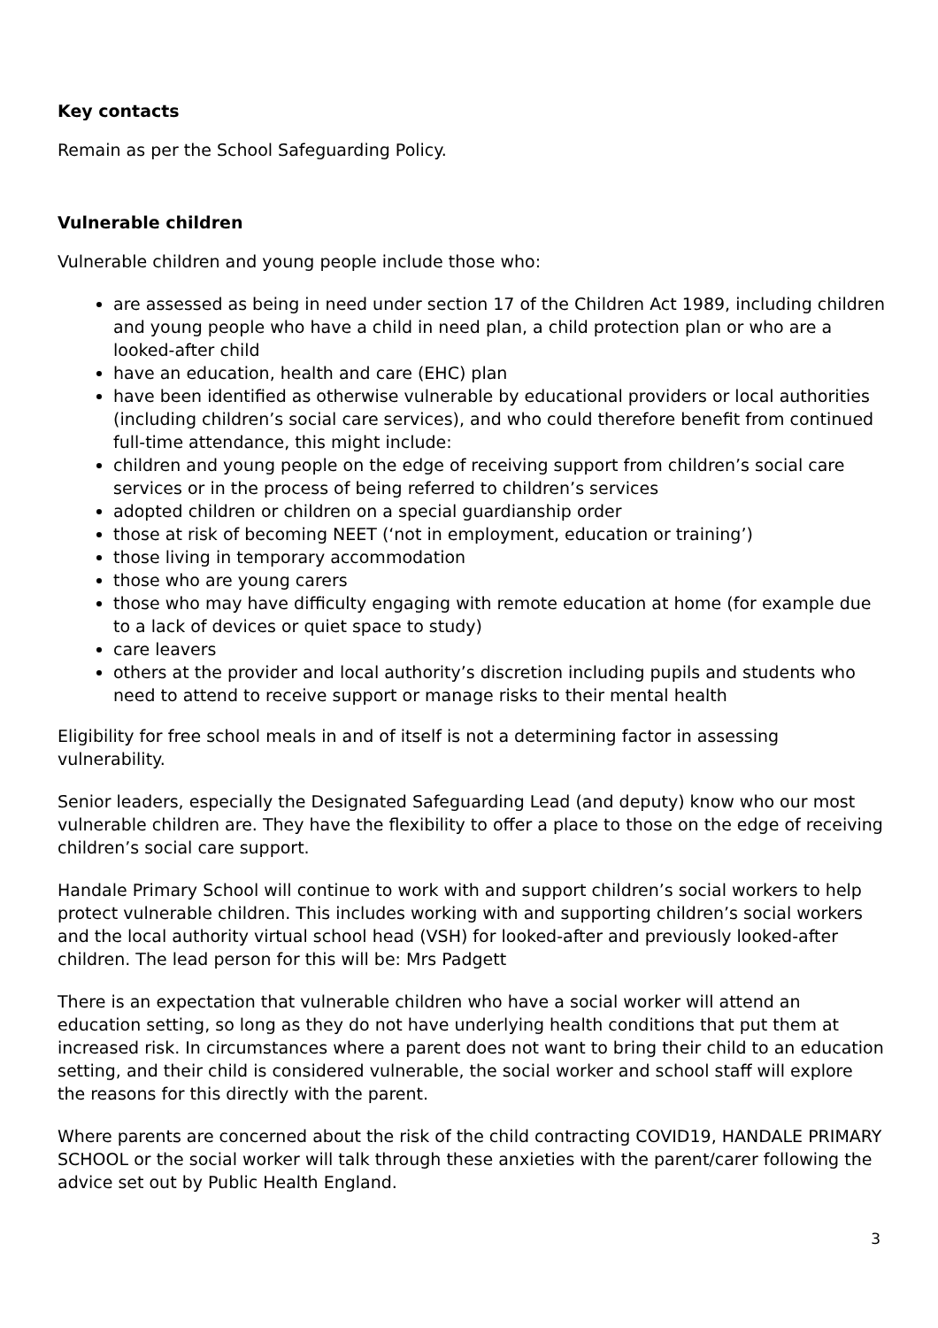Key contacts
Remain as per the School Safeguarding Policy.
Vulnerable children
Vulnerable children and young people include those who:
are assessed as being in need under section 17 of the Children Act 1989, including children and young people who have a child in need plan, a child protection plan or who are a looked-after child
have an education, health and care (EHC) plan
have been identified as otherwise vulnerable by educational providers or local authorities (including children’s social care services), and who could therefore benefit from continued full-time attendance, this might include:
children and young people on the edge of receiving support from children’s social care services or in the process of being referred to children’s services
adopted children or children on a special guardianship order
those at risk of becoming NEET (‘not in employment, education or training’)
those living in temporary accommodation
those who are young carers
those who may have difficulty engaging with remote education at home (for example due to a lack of devices or quiet space to study)
care leavers
others at the provider and local authority’s discretion including pupils and students who need to attend to receive support or manage risks to their mental health
Eligibility for free school meals in and of itself is not a determining factor in assessing vulnerability.
Senior leaders, especially the Designated Safeguarding Lead (and deputy) know who our most vulnerable children are. They have the flexibility to offer a place to those on the edge of receiving children’s social care support.
Handale Primary School will continue to work with and support children’s social workers to help protect vulnerable children. This includes working with and supporting children’s social workers and the local authority virtual school head (VSH) for looked-after and previously looked-after children. The lead person for this will be: Mrs Padgett
There is an expectation that vulnerable children who have a social worker will attend an education setting, so long as they do not have underlying health conditions that put them at increased risk. In circumstances where a parent does not want to bring their child to an education setting, and their child is considered vulnerable, the social worker and school staff will explore the reasons for this directly with the parent.
Where parents are concerned about the risk of the child contracting COVID19, HANDALE PRIMARY SCHOOL or the social worker will talk through these anxieties with the parent/carer following the advice set out by Public Health England.
3